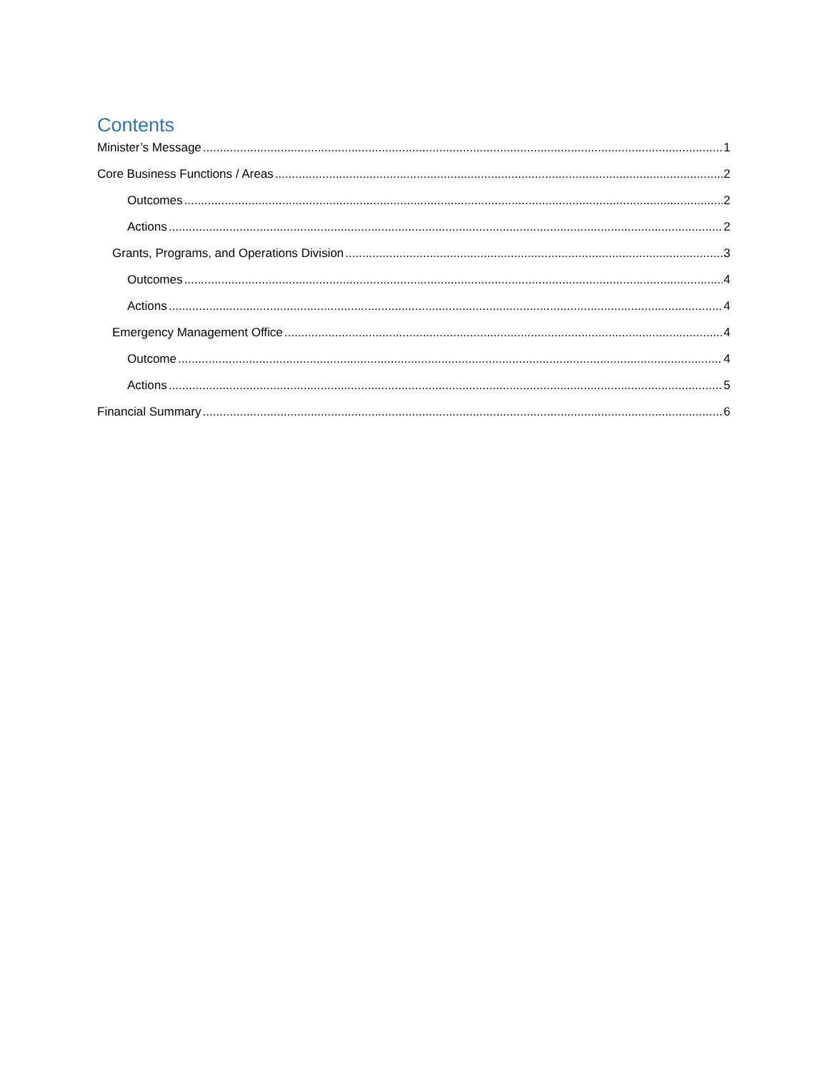Contents
Minister’s Message 1
Core Business Functions / Areas 2
Outcomes 2
Actions 2
Grants, Programs, and Operations Division 3
Outcomes 4
Actions 4
Emergency Management Office 4
Outcome 4
Actions 5
Financial Summary 6